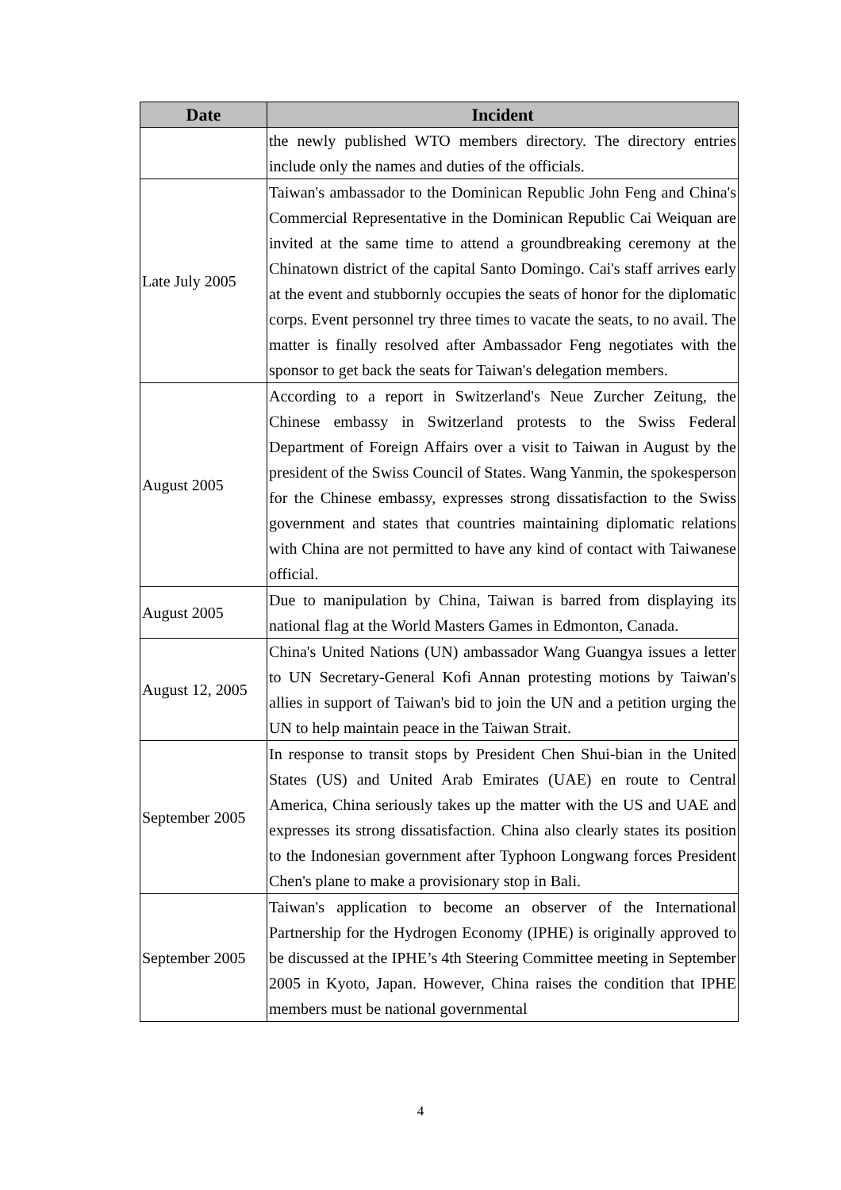| Date | Incident |
| --- | --- |
| | the newly published WTO members directory. The directory entries include only the names and duties of the officials. |
| Late July 2005 | Taiwan's ambassador to the Dominican Republic John Feng and China's Commercial Representative in the Dominican Republic Cai Weiquan are invited at the same time to attend a groundbreaking ceremony at the Chinatown district of the capital Santo Domingo. Cai's staff arrives early at the event and stubbornly occupies the seats of honor for the diplomatic corps. Event personnel try three times to vacate the seats, to no avail. The matter is finally resolved after Ambassador Feng negotiates with the sponsor to get back the seats for Taiwan's delegation members. |
| August 2005 | According to a report in Switzerland's Neue Zurcher Zeitung, the Chinese embassy in Switzerland protests to the Swiss Federal Department of Foreign Affairs over a visit to Taiwan in August by the president of the Swiss Council of States. Wang Yanmin, the spokesperson for the Chinese embassy, expresses strong dissatisfaction to the Swiss government and states that countries maintaining diplomatic relations with China are not permitted to have any kind of contact with Taiwanese official. |
| August 2005 | Due to manipulation by China, Taiwan is barred from displaying its national flag at the World Masters Games in Edmonton, Canada. |
| August 12, 2005 | China's United Nations (UN) ambassador Wang Guangya issues a letter to UN Secretary-General Kofi Annan protesting motions by Taiwan's allies in support of Taiwan's bid to join the UN and a petition urging the UN to help maintain peace in the Taiwan Strait. |
| September 2005 | In response to transit stops by President Chen Shui-bian in the United States (US) and United Arab Emirates (UAE) en route to Central America, China seriously takes up the matter with the US and UAE and expresses its strong dissatisfaction. China also clearly states its position to the Indonesian government after Typhoon Longwang forces President Chen's plane to make a provisionary stop in Bali. |
| September 2005 | Taiwan's application to become an observer of the International Partnership for the Hydrogen Economy (IPHE) is originally approved to be discussed at the IPHE’s 4th Steering Committee meeting in September 2005 in Kyoto, Japan. However, China raises the condition that IPHE members must be national governmental |
4